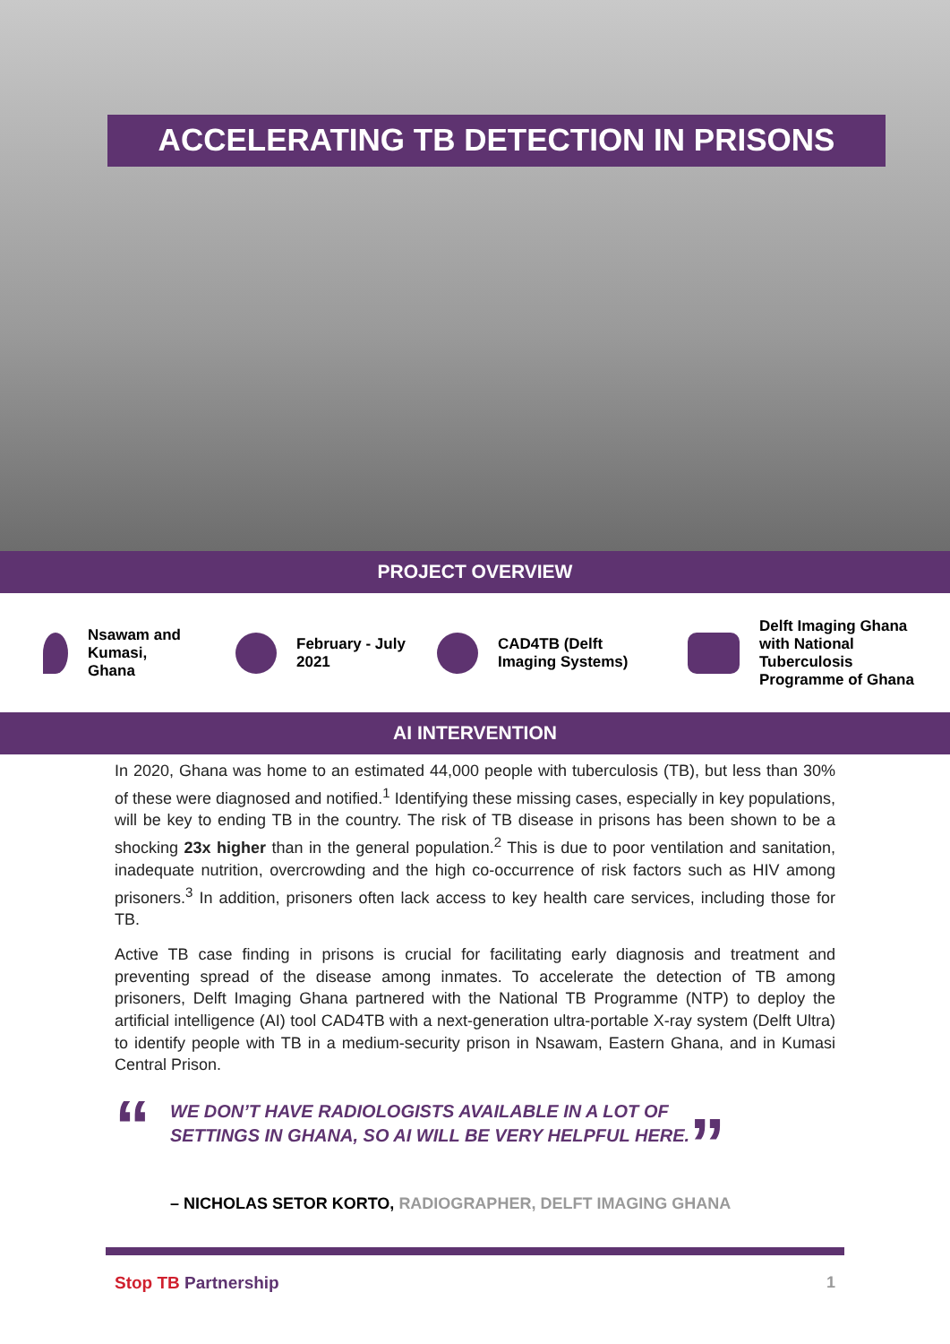ACCELERATING TB DETECTION IN PRISONS
PROJECT OVERVIEW
Nsawam and
Kumasi,
Ghana
February - July
2021
CAD4TB (Delft
Imaging Systems)
Delft Imaging Ghana
with National
Tuberculosis
Programme of Ghana
AI INTERVENTION
In 2020, Ghana was home to an estimated 44,000 people with tuberculosis (TB), but less than 30% of these were diagnosed and notified.<sup>1</sup> Identifying these missing cases, especially in key populations, will be key to ending TB in the country. The risk of TB disease in prisons has been shown to be a shocking 23x higher than in the general population.<sup>2</sup> This is due to poor ventilation and sanitation, inadequate nutrition, overcrowding and the high co-occurrence of risk factors such as HIV among prisoners.<sup>3</sup> In addition, prisoners often lack access to key health care services, including those for TB.
Active TB case finding in prisons is crucial for facilitating early diagnosis and treatment and preventing spread of the disease among inmates. To accelerate the detection of TB among prisoners, Delft Imaging Ghana partnered with the National TB Programme (NTP) to deploy the artificial intelligence (AI) tool CAD4TB with a next-generation ultra-portable X-ray system (Delft Ultra) to identify people with TB in a medium-security prison in Nsawam, Eastern Ghana, and in Kumasi Central Prison.
“
WE DON’T HAVE RADIOLOGISTS AVAILABLE IN A LOT OF
SETTINGS IN GHANA, SO AI WILL BE VERY HELPFUL HERE.
”
– NICHOLAS SETOR KORTO, RADIOGRAPHER, DELFT IMAGING GHANA
Stop TB Partnership 1